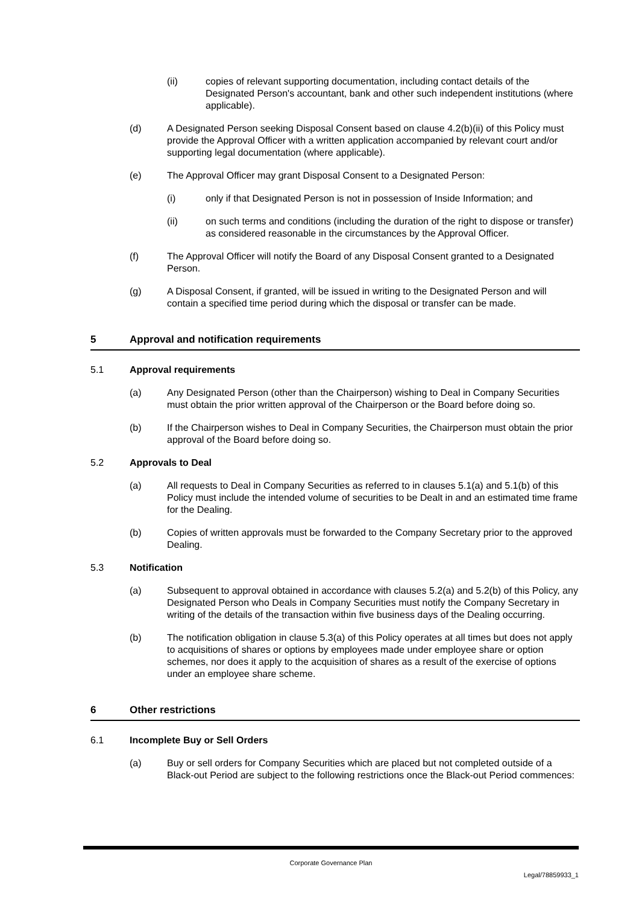(ii) copies of relevant supporting documentation, including contact details of the Designated Person's accountant, bank and other such independent institutions (where applicable).
(d) A Designated Person seeking Disposal Consent based on clause 4.2(b)(ii) of this Policy must provide the Approval Officer with a written application accompanied by relevant court and/or supporting legal documentation (where applicable).
(e) The Approval Officer may grant Disposal Consent to a Designated Person:
(i) only if that Designated Person is not in possession of Inside Information; and
(ii) on such terms and conditions (including the duration of the right to dispose or transfer) as considered reasonable in the circumstances by the Approval Officer.
(f) The Approval Officer will notify the Board of any Disposal Consent granted to a Designated Person.
(g) A Disposal Consent, if granted, will be issued in writing to the Designated Person and will contain a specified time period during which the disposal or transfer can be made.
5 Approval and notification requirements
5.1 Approval requirements
(a) Any Designated Person (other than the Chairperson) wishing to Deal in Company Securities must obtain the prior written approval of the Chairperson or the Board before doing so.
(b) If the Chairperson wishes to Deal in Company Securities, the Chairperson must obtain the prior approval of the Board before doing so.
5.2 Approvals to Deal
(a) All requests to Deal in Company Securities as referred to in clauses 5.1(a) and 5.1(b) of this Policy must include the intended volume of securities to be Dealt in and an estimated time frame for the Dealing.
(b) Copies of written approvals must be forwarded to the Company Secretary prior to the approved Dealing.
5.3 Notification
(a) Subsequent to approval obtained in accordance with clauses 5.2(a) and 5.2(b) of this Policy, any Designated Person who Deals in Company Securities must notify the Company Secretary in writing of the details of the transaction within five business days of the Dealing occurring.
(b) The notification obligation in clause 5.3(a) of this Policy operates at all times but does not apply to acquisitions of shares or options by employees made under employee share or option schemes, nor does it apply to the acquisition of shares as a result of the exercise of options under an employee share scheme.
6 Other restrictions
6.1 Incomplete Buy or Sell Orders
(a) Buy or sell orders for Company Securities which are placed but not completed outside of a Black-out Period are subject to the following restrictions once the Black-out Period commences:
Corporate Governance Plan
Legal/78859933_1